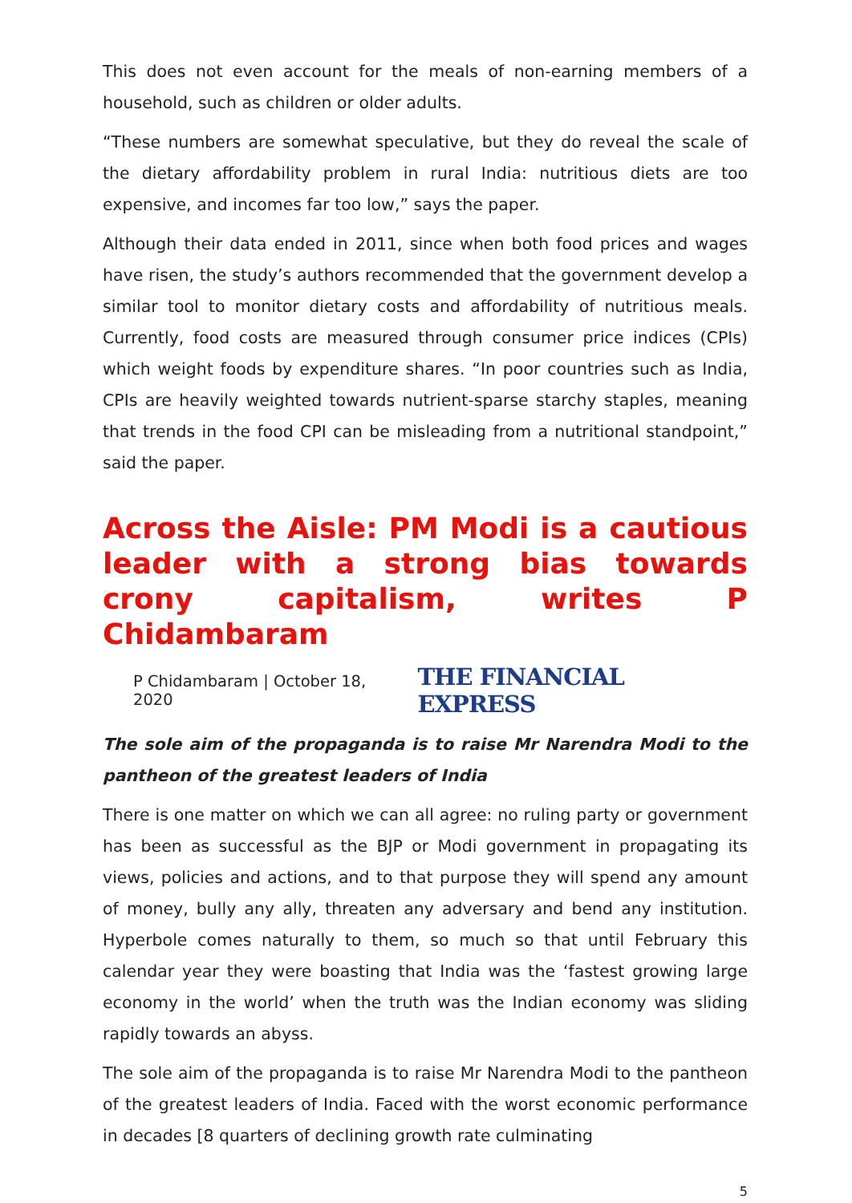This does not even account for the meals of non-earning members of a household, such as children or older adults.
“These numbers are somewhat speculative, but they do reveal the scale of the dietary affordability problem in rural India: nutritious diets are too expensive, and incomes far too low,” says the paper.
Although their data ended in 2011, since when both food prices and wages have risen, the study’s authors recommended that the government develop a similar tool to monitor dietary costs and affordability of nutritious meals. Currently, food costs are measured through consumer price indices (CPIs) which weight foods by expenditure shares. “In poor countries such as India, CPIs are heavily weighted towards nutrient-sparse starchy staples, meaning that trends in the food CPI can be misleading from a nutritional standpoint,” said the paper.
Across the Aisle: PM Modi is a cautious leader with a strong bias towards crony capitalism, writes P Chidambaram
P Chidambaram | October 18, 2020 THE FINANCIAL EXPRESS
The sole aim of the propaganda is to raise Mr Narendra Modi to the pantheon of the greatest leaders of India
There is one matter on which we can all agree: no ruling party or government has been as successful as the BJP or Modi government in propagating its views, policies and actions, and to that purpose they will spend any amount of money, bully any ally, threaten any adversary and bend any institution. Hyperbole comes naturally to them, so much so that until February this calendar year they were boasting that India was the ‘fastest growing large economy in the world’ when the truth was the Indian economy was sliding rapidly towards an abyss.
The sole aim of the propaganda is to raise Mr Narendra Modi to the pantheon of the greatest leaders of India. Faced with the worst economic performance in decades [8 quarters of declining growth rate culminating
5